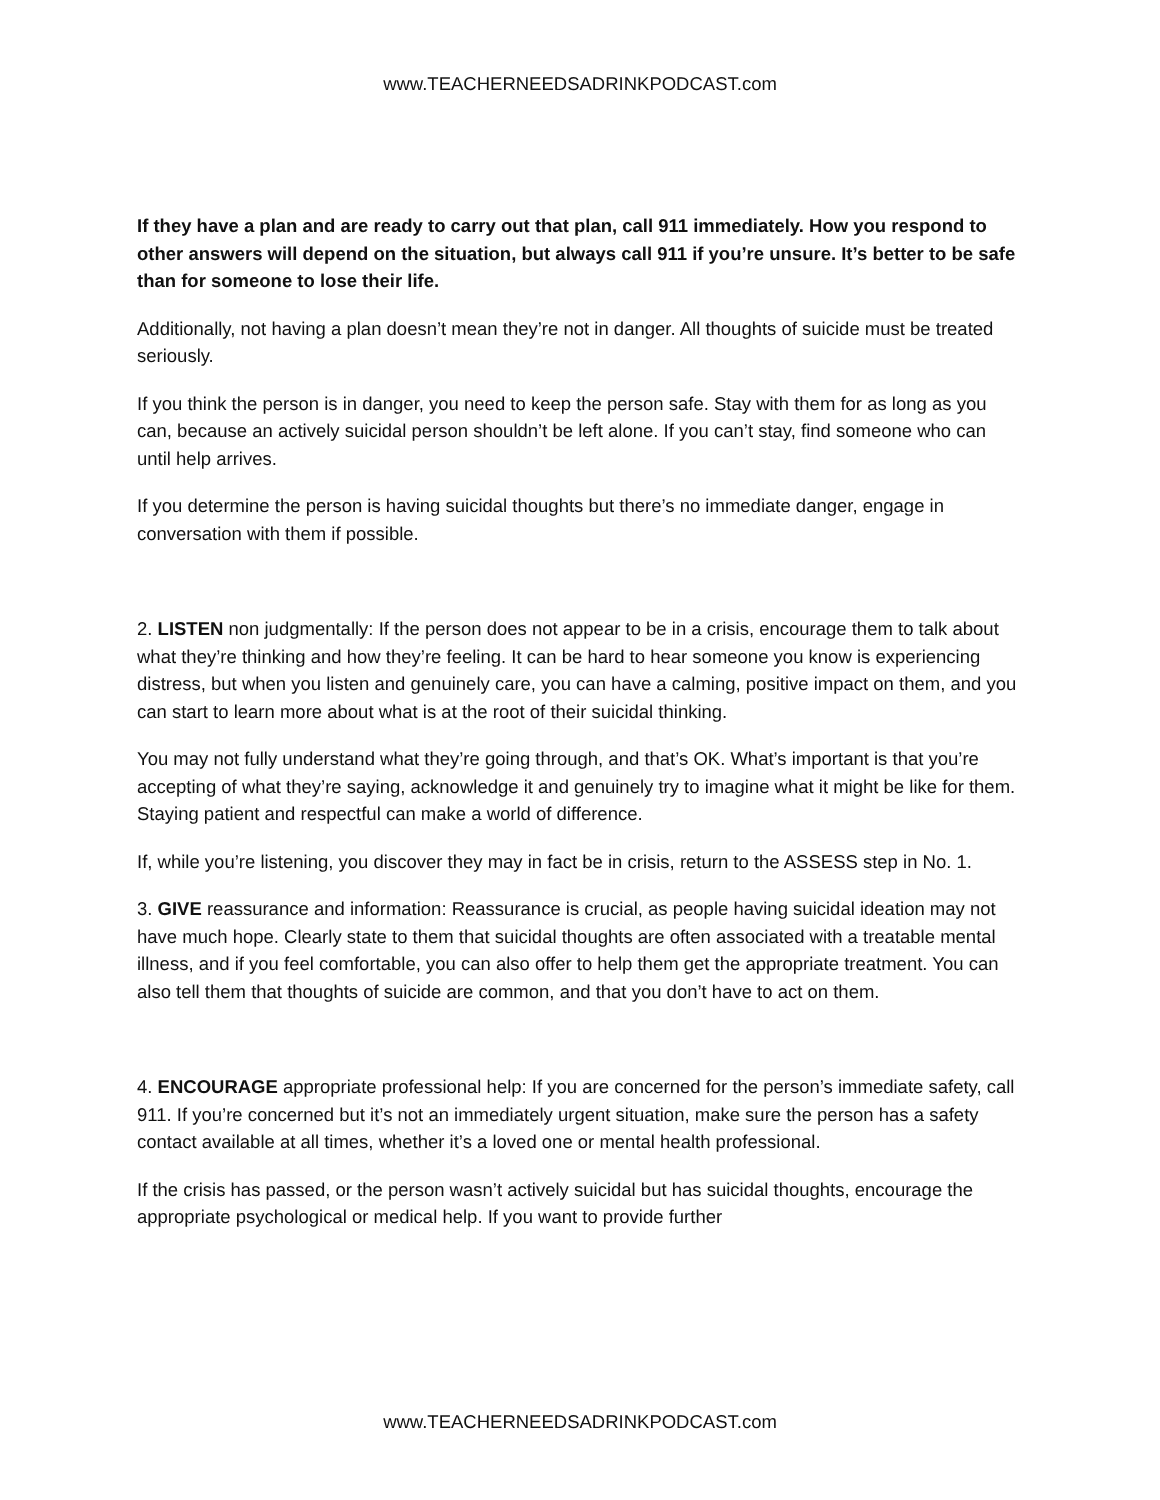www.TEACHERNEEDSADRINKPODCAST.com
If they have a plan and are ready to carry out that plan, call 911 immediately. How you respond to other answers will depend on the situation, but always call 911 if you’re unsure. It’s better to be safe than for someone to lose their life.
Additionally, not having a plan doesn’t mean they’re not in danger. All thoughts of suicide must be treated seriously.
If you think the person is in danger, you need to keep the person safe. Stay with them for as long as you can, because an actively suicidal person shouldn’t be left alone. If you can’t stay, find someone who can until help arrives.
If you determine the person is having suicidal thoughts but there’s no immediate danger, engage in conversation with them if possible.
2. LISTEN non judgmentally: If the person does not appear to be in a crisis, encourage them to talk about what they’re thinking and how they’re feeling. It can be hard to hear someone you know is experiencing distress, but when you listen and genuinely care, you can have a calming, positive impact on them, and you can start to learn more about what is at the root of their suicidal thinking.
You may not fully understand what they’re going through, and that’s OK. What’s important is that you’re accepting of what they’re saying, acknowledge it and genuinely try to imagine what it might be like for them. Staying patient and respectful can make a world of difference.
If, while you’re listening, you discover they may in fact be in crisis, return to the ASSESS step in No. 1.
3. GIVE reassurance and information: Reassurance is crucial, as people having suicidal ideation may not have much hope. Clearly state to them that suicidal thoughts are often associated with a treatable mental illness, and if you feel comfortable, you can also offer to help them get the appropriate treatment. You can also tell them that thoughts of suicide are common, and that you don’t have to act on them.
4. ENCOURAGE appropriate professional help: If you are concerned for the person’s immediate safety, call 911. If you’re concerned but it’s not an immediately urgent situation, make sure the person has a safety contact available at all times, whether it’s a loved one or mental health professional.
If the crisis has passed, or the person wasn’t actively suicidal but has suicidal thoughts, encourage the appropriate psychological or medical help. If you want to provide further
www.TEACHERNEEDSADRINKPODCAST.com